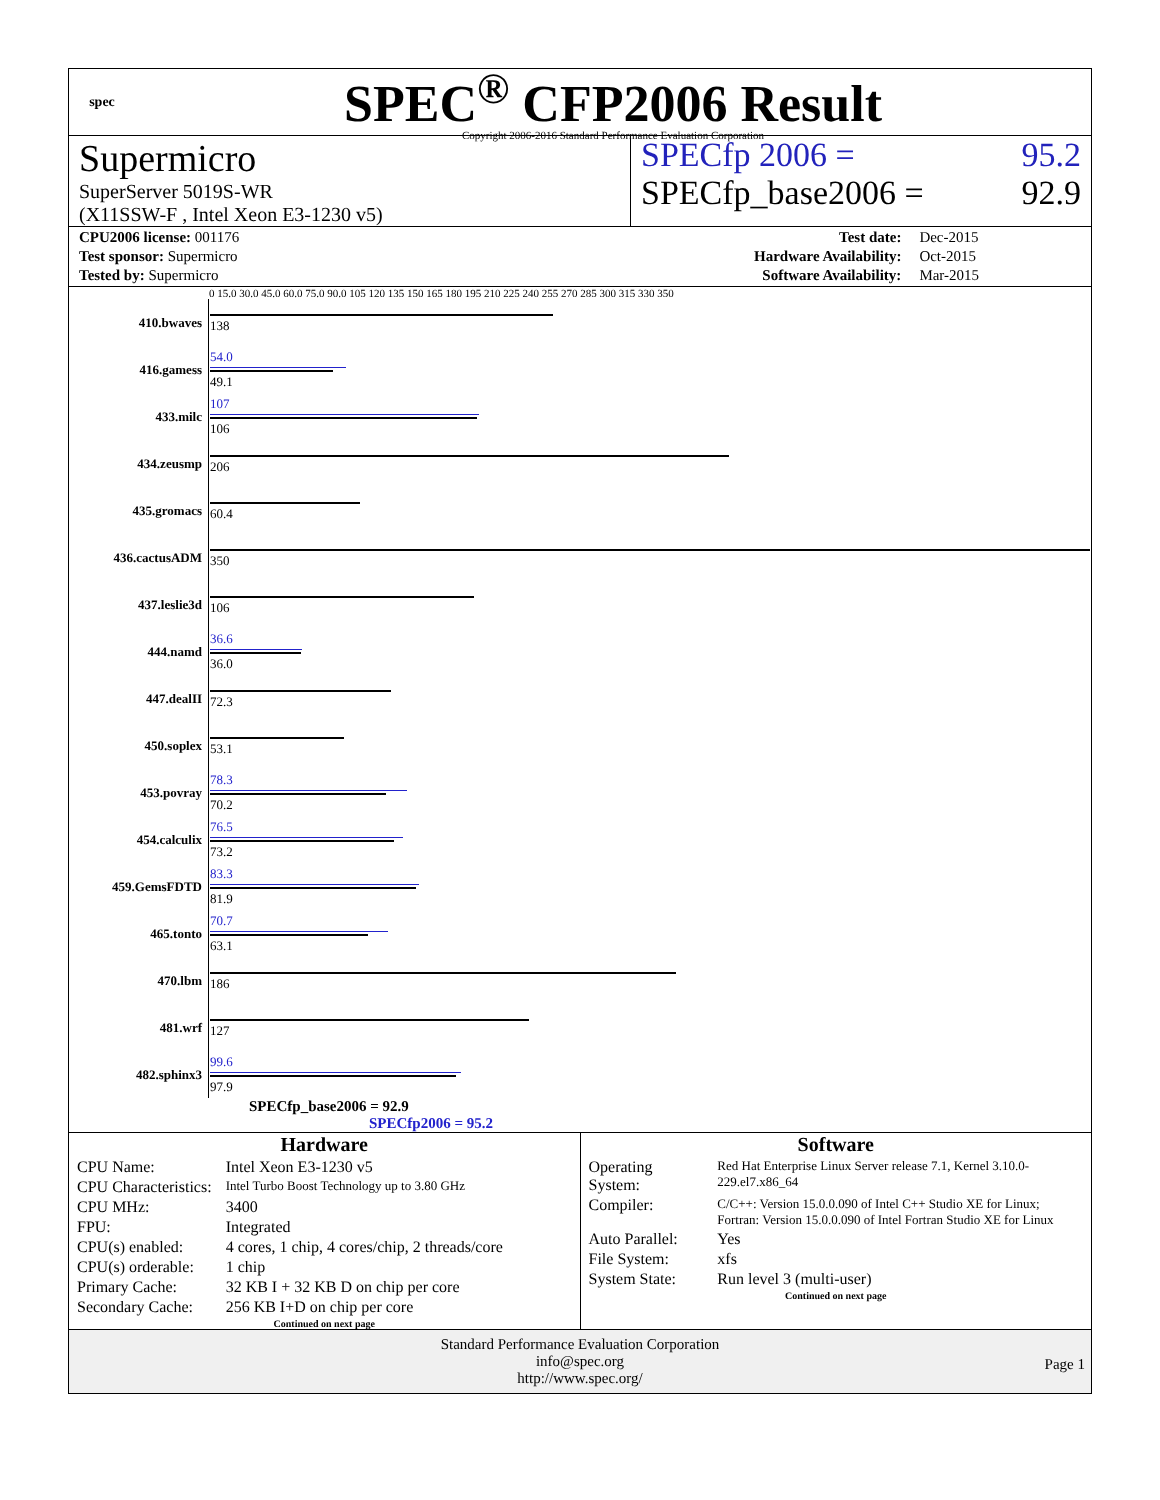spec
SPEC<sup>®</sup> CFP2006 Result
Copyright 2006-2016 Standard Performance Evaluation Corporation
Supermicro
SuperServer 5019S-WR
(X11SSW-F , Intel Xeon E3-1230 v5)
SPECfp 2006 = 95.2
SPECfp_base2006 = 92.9
| CPU2006 license: 001176 | | Test date: | Dec-2015 |
| Test sponsor: Supermicro | | Hardware Availability: | Oct-2015 |
| Tested by: Supermicro | | Software Availability: | Mar-2015 |
0 15.0 30.0 45.0 60.0 75.0 90.0 105 120 135 150 165 180 195 210 225 240 255 270 285 300 315 330 350
| 410.bwaves | 138 |
| 416.gamess | 54.0 49.1 |
| 433.milc | 107 106 |
| 434.zeusmp | 206 |
| 435.gromacs | 60.4 |
| 436.cactusADM | 350 |
| 437.leslie3d | 106 |
| 444.namd | 36.6 36.0 |
| 447.dealII | 72.3 |
| 450.soplex | 53.1 |
| 453.povray | 78.3 70.2 |
| 454.calculix | 76.5 73.2 |
| 459.GemsFDTD | 83.3 81.9 |
| 465.tonto | 70.7 63.1 |
| 470.lbm | 186 |
| 481.wrf | 127 |
| 482.sphinx3 | 99.6 97.9 |
SPECfp_base2006 = 92.9
SPECfp2006 = 95.2
Hardware
| CPU Name: | Intel Xeon E3-1230 v5 |
| CPU Characteristics: | Intel Turbo Boost Technology up to 3.80 GHz |
| CPU MHz: | 3400 |
| FPU: | Integrated |
| CPU(s) enabled: | 4 cores, 1 chip, 4 cores/chip, 2 threads/core |
| CPU(s) orderable: | 1 chip |
| Primary Cache: | 32 KB I + 32 KB D on chip per core |
| Secondary Cache: | 256 KB I+D on chip per core |
Continued on next page
Software
| Operating System: | Red Hat Enterprise Linux Server release 7.1, Kernel 3.10.0-229.el7.x86_64 |
| Compiler: | C/C++: Version 15.0.0.090 of Intel C++ Studio XE for Linux; Fortran: Version 15.0.0.090 of Intel Fortran Studio XE for Linux |
| Auto Parallel: | Yes |
| File System: | xfs |
| System State: | Run level 3 (multi-user) |
Continued on next page
Standard Performance Evaluation Corporation
info@spec.org
http://www.spec.org/
Page 1